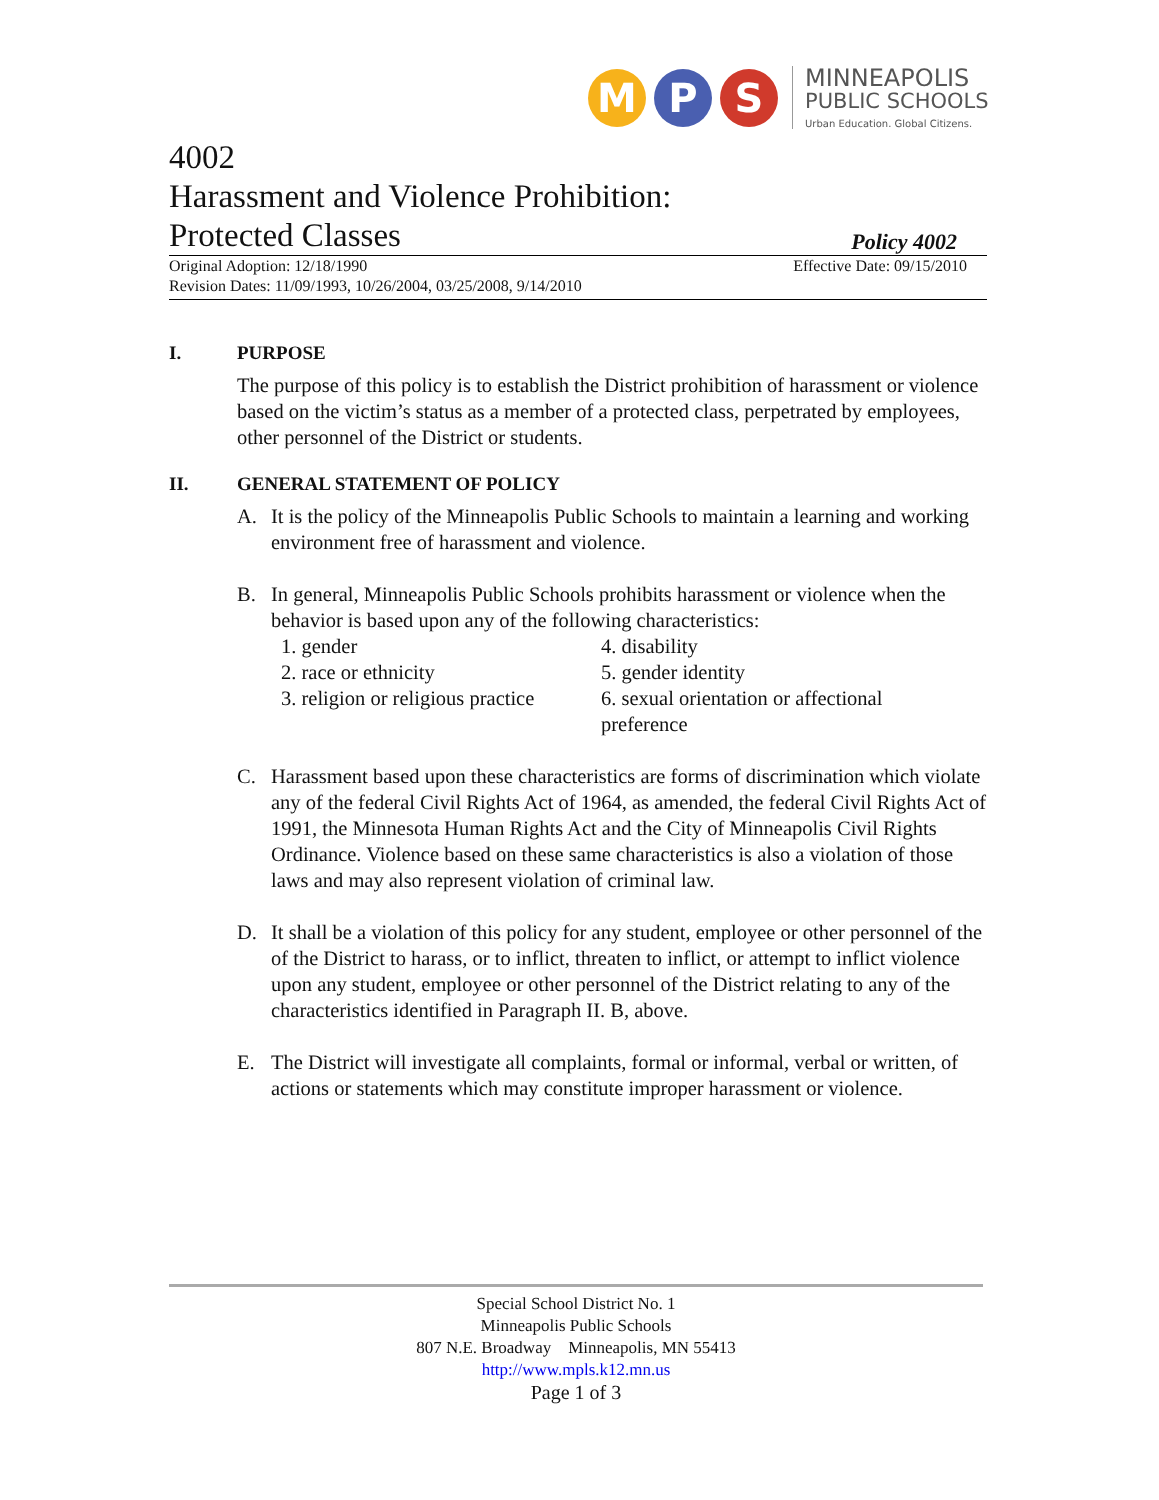M P S
MINNEAPOLIS
PUBLIC SCHOOLS
Urban Education. Global Citizens.
4002
Harassment and Violence Prohibition:
Protected Classes Policy 4002
Original Adoption: 12/18/1990
Revision Dates: 11/09/1993, 10/26/2004, 03/25/2008, 9/14/2010
Effective Date: 09/15/2010
I. PURPOSE
The purpose of this policy is to establish the District prohibition of harassment or violence based on the victim’s status as a member of a protected class, perpetrated by employees, other personnel of the District or students.
II. GENERAL STATEMENT OF POLICY
A. It is the policy of the Minneapolis Public Schools to maintain a learning and working environment free of harassment and violence.
B. In general, Minneapolis Public Schools prohibits harassment or violence when the behavior is based upon any of the following characteristics:
1. gender
2. race or ethnicity
3. religion or religious practice
4. disability
5. gender identity
6. sexual orientation or affectional preference
C. Harassment based upon these characteristics are forms of discrimination which violate any of the federal Civil Rights Act of 1964, as amended, the federal Civil Rights Act of 1991, the Minnesota Human Rights Act and the City of Minneapolis Civil Rights Ordinance. Violence based on these same characteristics is also a violation of those laws and may also represent violation of criminal law.
D. It shall be a violation of this policy for any student, employee or other personnel of the of the District to harass, or to inflict, threaten to inflict, or attempt to inflict violence upon any student, employee or other personnel of the District relating to any of the characteristics identified in Paragraph II. B, above.
E. The District will investigate all complaints, formal or informal, verbal or written, of actions or statements which may constitute improper harassment or violence.
Special School District No. 1
Minneapolis Public Schools
807 N.E. Broadway Minneapolis, MN 55413
http://www.mpls.k12.mn.us
Page 1 of 3